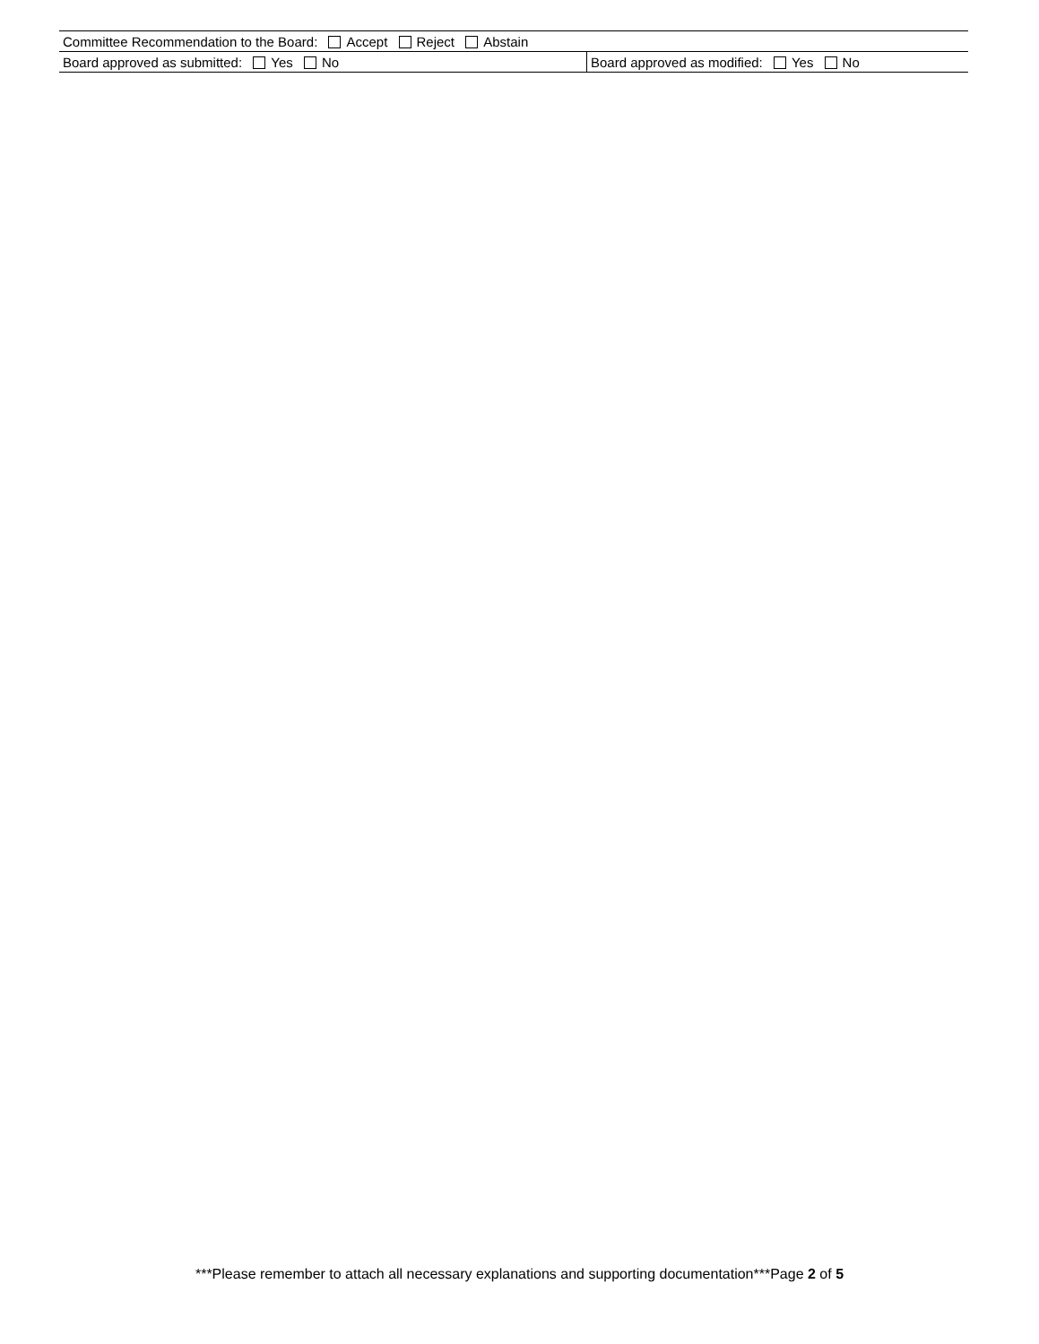| Committee Recommendation to the Board: Accept Reject Abstain | |
| Board approved as submitted: Yes No | Board approved as modified: Yes No |
***Please remember to attach all necessary explanations and supporting documentation***Page 2 of 5